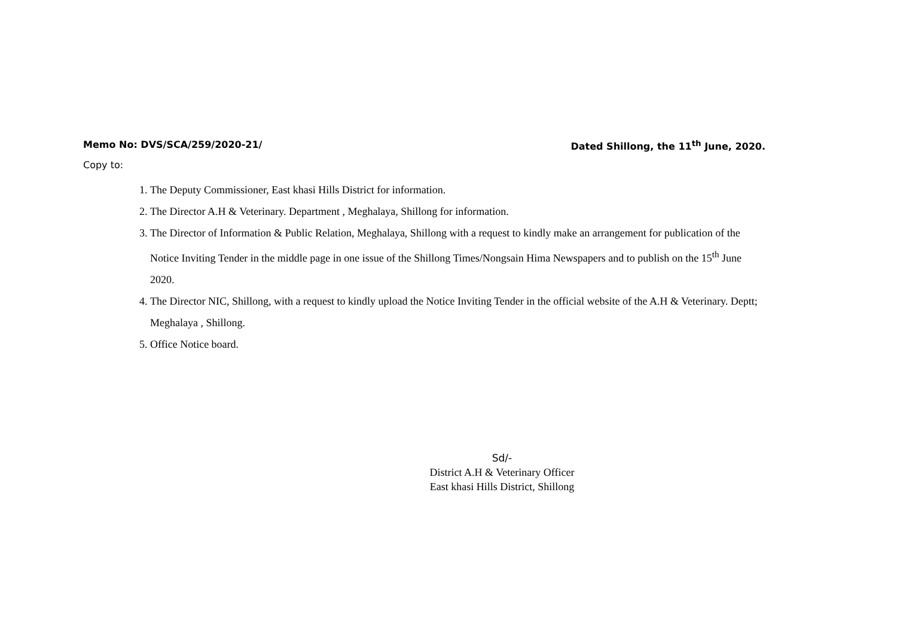Memo No: DVS/SCA/259/2020-21/ Dated Shillong, the 11<sup>th</sup> June, 2020.
Copy to:
1. The Deputy Commissioner, East khasi Hills District for information.
2. The Director A.H & Veterinary. Department , Meghalaya, Shillong for information.
3. The Director of Information & Public Relation, Meghalaya, Shillong with a request to kindly make an arrangement for publication of the Notice Inviting Tender in the middle page in one issue of the Shillong Times/Nongsain Hima Newspapers and to publish on the 15<sup>th</sup> June 2020.
4. The Director NIC, Shillong, with a request to kindly upload the Notice Inviting Tender in the official website of the A.H & Veterinary. Deptt; Meghalaya , Shillong.
5. Office Notice board.
Sd/-
District A.H & Veterinary Officer
East khasi Hills District, Shillong